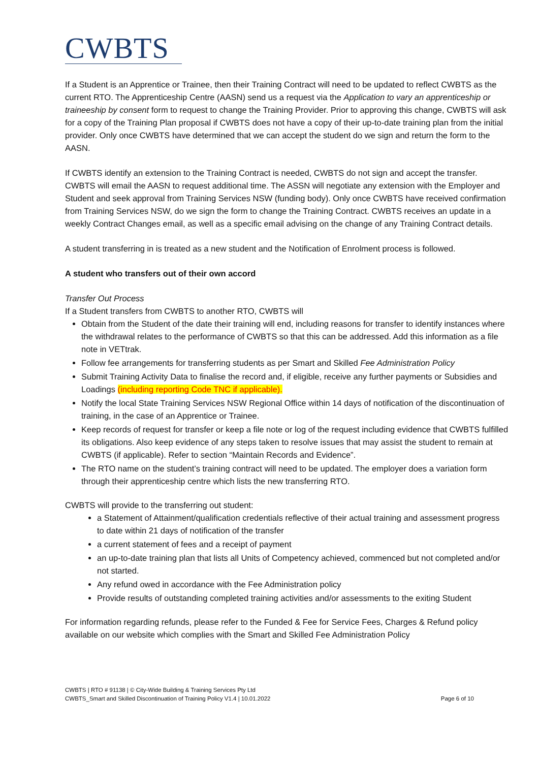CWBTS
If a Student is an Apprentice or Trainee, then their Training Contract will need to be updated to reflect CWBTS as the current RTO. The Apprenticeship Centre (AASN) send us a request via the Application to vary an apprenticeship or traineeship by consent form to request to change the Training Provider. Prior to approving this change, CWBTS will ask for a copy of the Training Plan proposal if CWBTS does not have a copy of their up-to-date training plan from the initial provider. Only once CWBTS have determined that we can accept the student do we sign and return the form to the AASN.
If CWBTS identify an extension to the Training Contract is needed, CWBTS do not sign and accept the transfer. CWBTS will email the AASN to request additional time. The ASSN will negotiate any extension with the Employer and Student and seek approval from Training Services NSW (funding body). Only once CWBTS have received confirmation from Training Services NSW, do we sign the form to change the Training Contract. CWBTS receives an update in a weekly Contract Changes email, as well as a specific email advising on the change of any Training Contract details.
A student transferring in is treated as a new student and the Notification of Enrolment process is followed.
A student who transfers out of their own accord
Transfer Out Process
If a Student transfers from CWBTS to another RTO, CWBTS will
Obtain from the Student of the date their training will end, including reasons for transfer to identify instances where the withdrawal relates to the performance of CWBTS so that this can be addressed. Add this information as a file note in VETtrak.
Follow fee arrangements for transferring students as per Smart and Skilled Fee Administration Policy
Submit Training Activity Data to finalise the record and, if eligible, receive any further payments or Subsidies and Loadings (including reporting Code TNC if applicable).
Notify the local State Training Services NSW Regional Office within 14 days of notification of the discontinuation of training, in the case of an Apprentice or Trainee.
Keep records of request for transfer or keep a file note or log of the request including evidence that CWBTS fulfilled its obligations. Also keep evidence of any steps taken to resolve issues that may assist the student to remain at CWBTS (if applicable). Refer to section “Maintain Records and Evidence”.
The RTO name on the student’s training contract will need to be updated. The employer does a variation form through their apprenticeship centre which lists the new transferring RTO.
CWBTS will provide to the transferring out student:
a Statement of Attainment/qualification credentials reflective of their actual training and assessment progress to date within 21 days of notification of the transfer
a current statement of fees and a receipt of payment
an up-to-date training plan that lists all Units of Competency achieved, commenced but not completed and/or not started.
Any refund owed in accordance with the Fee Administration policy
Provide results of outstanding completed training activities and/or assessments to the exiting Student
For information regarding refunds, please refer to the Funded & Fee for Service Fees, Charges & Refund policy available on our website which complies with the Smart and Skilled Fee Administration Policy
CWBTS | RTO # 91138 | © City-Wide Building & Training Services Pty Ltd
CWBTS_Smart and Skilled Discontinuation of Training Policy V1.4 | 10.01.2022
Page 6 of 10